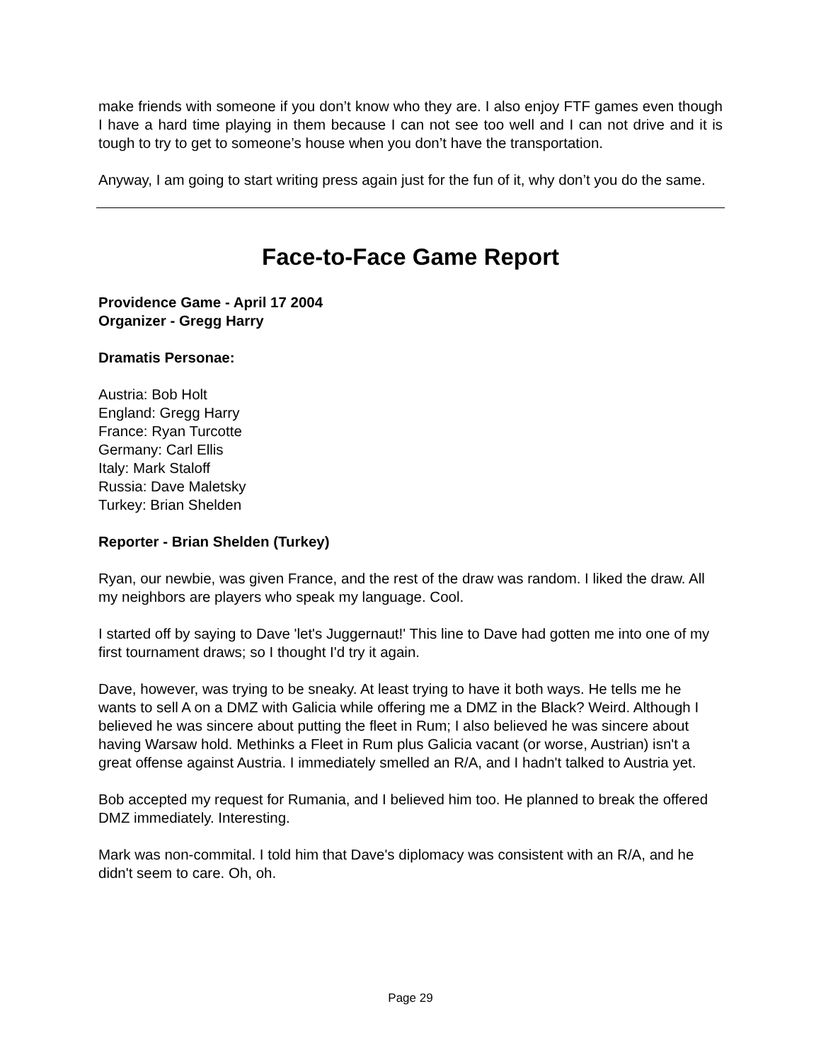make friends with someone if you don’t know who they are. I also enjoy FTF games even though I have a hard time playing in them because I can not see too well and I can not drive and it is tough to try to get to someone’s house when you don’t have the transportation.
Anyway, I am going to start writing press again just for the fun of it, why don’t you do the same.
Face-to-Face Game Report
Providence Game - April 17 2004
Organizer - Gregg Harry
Dramatis Personae:
Austria: Bob Holt
England: Gregg Harry
France: Ryan Turcotte
Germany: Carl Ellis
Italy: Mark Staloff
Russia: Dave Maletsky
Turkey: Brian Shelden
Reporter - Brian Shelden (Turkey)
Ryan, our newbie, was given France, and the rest of the draw was random. I liked the draw. All my neighbors are players who speak my language. Cool.
I started off by saying to Dave 'let's Juggernaut!' This line to Dave had gotten me into one of my first tournament draws; so I thought I'd try it again.
Dave, however, was trying to be sneaky. At least trying to have it both ways. He tells me he wants to sell A on a DMZ with Galicia while offering me a DMZ in the Black? Weird. Although I believed he was sincere about putting the fleet in Rum; I also believed he was sincere about having Warsaw hold. Methinks a Fleet in Rum plus Galicia vacant (or worse, Austrian) isn't a great offense against Austria. I immediately smelled an R/A, and I hadn't talked to Austria yet.
Bob accepted my request for Rumania, and I believed him too. He planned to break the offered DMZ immediately. Interesting.
Mark was non-commital. I told him that Dave's diplomacy was consistent with an R/A, and he didn't seem to care. Oh, oh.
Page 29